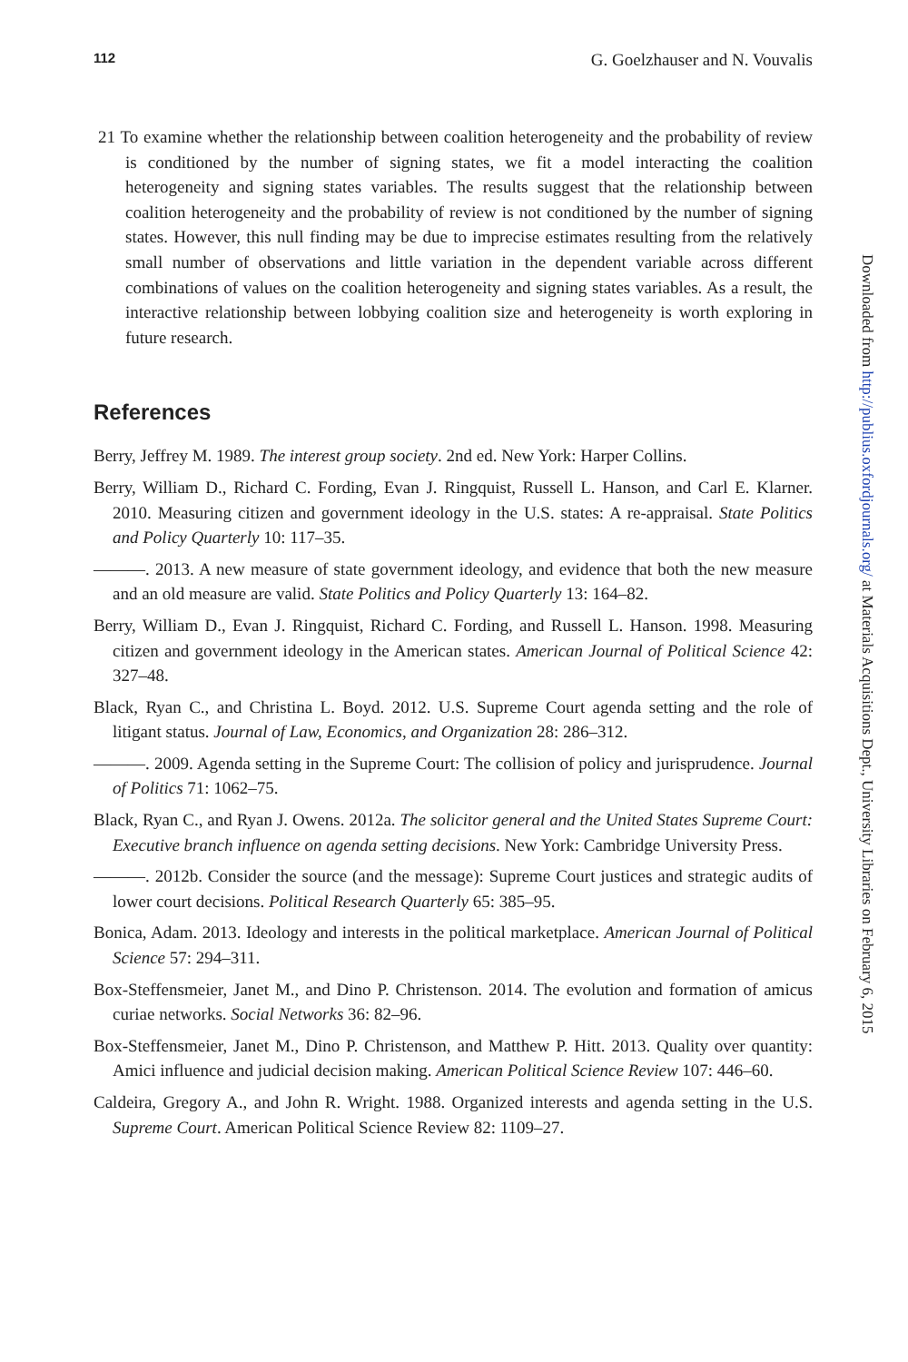112 G. Goelzhauser and N. Vouvalis
21 To examine whether the relationship between coalition heterogeneity and the probability of review is conditioned by the number of signing states, we fit a model interacting the coalition heterogeneity and signing states variables. The results suggest that the relationship between coalition heterogeneity and the probability of review is not conditioned by the number of signing states. However, this null finding may be due to imprecise estimates resulting from the relatively small number of observations and little variation in the dependent variable across different combinations of values on the coalition heterogeneity and signing states variables. As a result, the interactive relationship between lobbying coalition size and heterogeneity is worth exploring in future research.
References
Berry, Jeffrey M. 1989. The interest group society. 2nd ed. New York: Harper Collins.
Berry, William D., Richard C. Fording, Evan J. Ringquist, Russell L. Hanson, and Carl E. Klarner. 2010. Measuring citizen and government ideology in the U.S. states: A re-appraisal. State Politics and Policy Quarterly 10: 117–35.
———. 2013. A new measure of state government ideology, and evidence that both the new measure and an old measure are valid. State Politics and Policy Quarterly 13: 164–82.
Berry, William D., Evan J. Ringquist, Richard C. Fording, and Russell L. Hanson. 1998. Measuring citizen and government ideology in the American states. American Journal of Political Science 42: 327–48.
Black, Ryan C., and Christina L. Boyd. 2012. U.S. Supreme Court agenda setting and the role of litigant status. Journal of Law, Economics, and Organization 28: 286–312.
———. 2009. Agenda setting in the Supreme Court: The collision of policy and jurisprudence. Journal of Politics 71: 1062–75.
Black, Ryan C., and Ryan J. Owens. 2012a. The solicitor general and the United States Supreme Court: Executive branch influence on agenda setting decisions. New York: Cambridge University Press.
———. 2012b. Consider the source (and the message): Supreme Court justices and strategic audits of lower court decisions. Political Research Quarterly 65: 385–95.
Bonica, Adam. 2013. Ideology and interests in the political marketplace. American Journal of Political Science 57: 294–311.
Box-Steffensmeier, Janet M., and Dino P. Christenson. 2014. The evolution and formation of amicus curiae networks. Social Networks 36: 82–96.
Box-Steffensmeier, Janet M., Dino P. Christenson, and Matthew P. Hitt. 2013. Quality over quantity: Amici influence and judicial decision making. American Political Science Review 107: 446–60.
Caldeira, Gregory A., and John R. Wright. 1988. Organized interests and agenda setting in the U.S. Supreme Court. American Political Science Review 82: 1109–27.
Downloaded from http://publius.oxfordjournals.org/ at Materials Acquisitions Dept., University Libraries on February 6, 2015